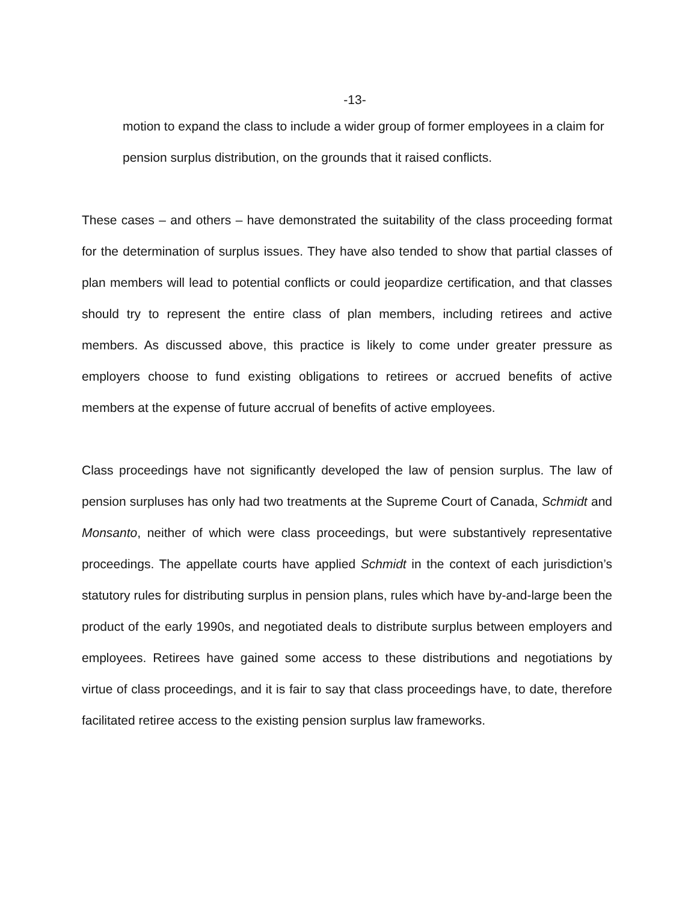-13-
motion to expand the class to include a wider group of former employees in a claim for pension surplus distribution, on the grounds that it raised conflicts.
These cases – and others – have demonstrated the suitability of the class proceeding format for the determination of surplus issues. They have also tended to show that partial classes of plan members will lead to potential conflicts or could jeopardize certification, and that classes should try to represent the entire class of plan members, including retirees and active members. As discussed above, this practice is likely to come under greater pressure as employers choose to fund existing obligations to retirees or accrued benefits of active members at the expense of future accrual of benefits of active employees.
Class proceedings have not significantly developed the law of pension surplus. The law of pension surpluses has only had two treatments at the Supreme Court of Canada, Schmidt and Monsanto, neither of which were class proceedings, but were substantively representative proceedings. The appellate courts have applied Schmidt in the context of each jurisdiction’s statutory rules for distributing surplus in pension plans, rules which have by-and-large been the product of the early 1990s, and negotiated deals to distribute surplus between employers and employees. Retirees have gained some access to these distributions and negotiations by virtue of class proceedings, and it is fair to say that class proceedings have, to date, therefore facilitated retiree access to the existing pension surplus law frameworks.